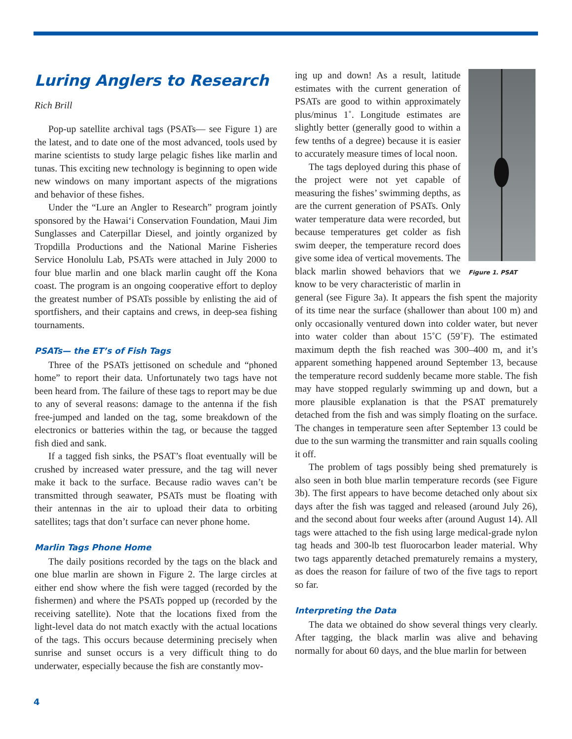Luring Anglers to Research
Rich Brill
Pop-up satellite archival tags (PSATs— see Figure 1) are the latest, and to date one of the most advanced, tools used by marine scientists to study large pelagic fishes like marlin and tunas. This exciting new technology is beginning to open wide new windows on many important aspects of the migrations and behavior of these fishes.
Under the “Lure an Angler to Research” program jointly sponsored by the Hawai‘i Conservation Foundation, Maui Jim Sunglasses and Caterpillar Diesel, and jointly organized by Tropdilla Productions and the National Marine Fisheries Service Honolulu Lab, PSATs were attached in July 2000 to four blue marlin and one black marlin caught off the Kona coast. The program is an ongoing cooperative effort to deploy the greatest number of PSATs possible by enlisting the aid of sportfishers, and their captains and crews, in deep-sea fishing tournaments.
PSATs— the ET’s of Fish Tags
Three of the PSATs jettisoned on schedule and “phoned home” to report their data. Unfortunately two tags have not been heard from. The failure of these tags to report may be due to any of several reasons: damage to the antenna if the fish free-jumped and landed on the tag, some breakdown of the electronics or batteries within the tag, or because the tagged fish died and sank.
If a tagged fish sinks, the PSAT’s float eventually will be crushed by increased water pressure, and the tag will never make it back to the surface. Because radio waves can’t be transmitted through seawater, PSATs must be floating with their antennas in the air to upload their data to orbiting satellites; tags that don’t surface can never phone home.
Marlin Tags Phone Home
The daily positions recorded by the tags on the black and one blue marlin are shown in Figure 2. The large circles at either end show where the fish were tagged (recorded by the fishermen) and where the PSATs popped up (recorded by the receiving satellite). Note that the locations fixed from the light-level data do not match exactly with the actual locations of the tags. This occurs because determining precisely when sunrise and sunset occurs is a very difficult thing to do underwater, especially because the fish are constantly mov-
Figure 1. PSAT
ing up and down! As a result, latitude estimates with the current generation of PSATs are good to within approximately plus/minus 1˚. Longitude estimates are slightly better (generally good to within a few tenths of a degree) because it is easier to accurately measure times of local noon.
The tags deployed during this phase of the project were not yet capable of measuring the fishes’ swimming depths, as are the current generation of PSATs. Only water temperature data were recorded, but because temperatures get colder as fish swim deeper, the temperature record does give some idea of vertical movements. The black marlin showed behaviors that we know to be very characteristic of marlin in general (see Figure 3a). It appears the fish spent the majority of its time near the surface (shallower than about 100 m) and only occasionally ventured down into colder water, but never into water colder than about 15˚C (59˚F). The estimated maximum depth the fish reached was 300–400 m, and it’s apparent something happened around September 13, because the temperature record suddenly became more stable. The fish may have stopped regularly swimming up and down, but a more plausible explanation is that the PSAT prematurely detached from the fish and was simply floating on the surface. The changes in temperature seen after September 13 could be due to the sun warming the transmitter and rain squalls cooling it off.
The problem of tags possibly being shed prematurely is also seen in both blue marlin temperature records (see Figure 3b). The first appears to have become detached only about six days after the fish was tagged and released (around July 26), and the second about four weeks after (around August 14). All tags were attached to the fish using large medical-grade nylon tag heads and 300-lb test fluorocarbon leader material. Why two tags apparently detached prematurely remains a mystery, as does the reason for failure of two of the five tags to report so far.
Interpreting the Data
The data we obtained do show several things very clearly. After tagging, the black marlin was alive and behaving normally for about 60 days, and the blue marlin for between
4